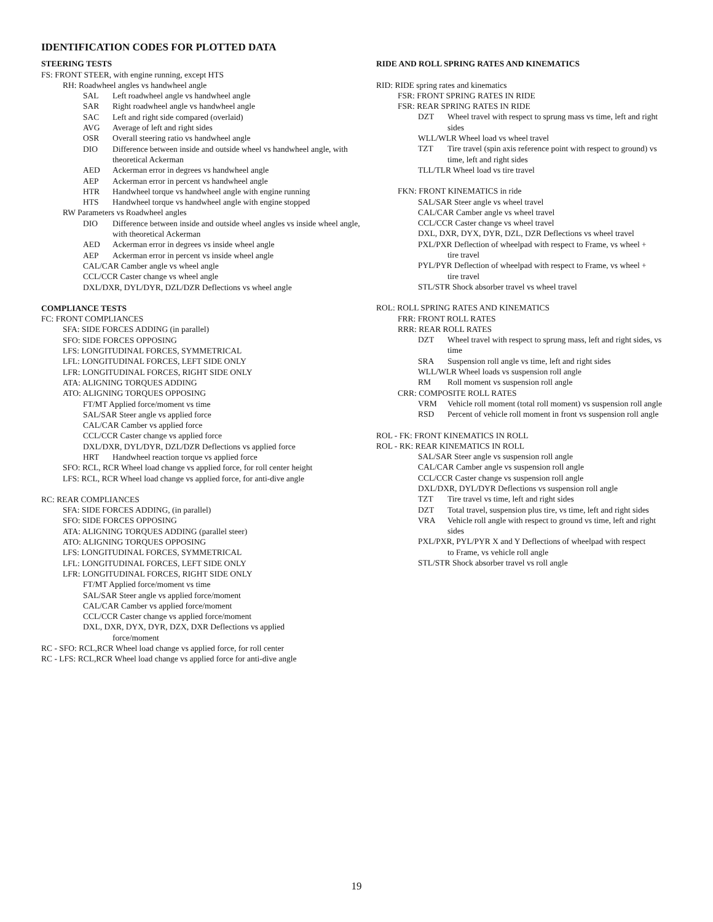IDENTIFICATION CODES FOR PLOTTED DATA
STEERING TESTS
FS: FRONT STEER, with engine running, except HTS
RH: Roadwheel angles vs handwheel angle
SAL Left roadwheel angle vs handwheel angle
SAR Right roadwheel angle vs handwheel angle
SAC Left and right side compared (overlaid)
AVG Average of left and right sides
OSR Overall steering ratio vs handwheel angle
DIO Difference between inside and outside wheel vs handwheel angle, with theoretical Ackerman
AED Ackerman error in degrees vs handwheel angle
AEP Ackerman error in percent vs handwheel angle
HTR Handwheel torque vs handwheel angle with engine running
HTS Handwheel torque vs handwheel angle with engine stopped
RW Parameters vs Roadwheel angles
DIO Difference between inside and outside wheel angles vs inside wheel angle, with theoretical Ackerman
AED Ackerman error in degrees vs inside wheel angle
AEP Ackerman error in percent vs inside wheel angle
CAL/CAR Camber angle vs wheel angle
CCL/CCR Caster change vs wheel angle
DXL/DXR, DYL/DYR, DZL/DZR Deflections vs wheel angle
COMPLIANCE TESTS
FC: FRONT COMPLIANCES
SFA: SIDE FORCES ADDING (in parallel)
SFO: SIDE FORCES OPPOSING
LFS: LONGITUDINAL FORCES, SYMMETRICAL
LFL: LONGITUDINAL FORCES, LEFT SIDE ONLY
LFR: LONGITUDINAL FORCES, RIGHT SIDE ONLY
ATA: ALIGNING TORQUES ADDING
ATO: ALIGNING TORQUES OPPOSING
FT/MT Applied force/moment vs time
SAL/SAR Steer angle vs applied force
CAL/CAR Camber vs applied force
CCL/CCR Caster change vs applied force
DXL/DXR, DYL/DYR, DZL/DZR Deflections vs applied force
HRT Handwheel reaction torque vs applied force
SFO: RCL, RCR Wheel load change vs applied force, for roll center height
LFS: RCL, RCR Wheel load change vs applied force, for anti-dive angle
RC: REAR COMPLIANCES
SFA: SIDE FORCES ADDING, (in parallel)
SFO: SIDE FORCES OPPOSING
ATA: ALIGNING TORQUES ADDING (parallel steer)
ATO: ALIGNING TORQUES OPPOSING
LFS: LONGITUDINAL FORCES, SYMMETRICAL
LFL: LONGITUDINAL FORCES, LEFT SIDE ONLY
LFR: LONGITUDINAL FORCES, RIGHT SIDE ONLY
FT/MT Applied force/moment vs time
SAL/SAR Steer angle vs applied force/moment
CAL/CAR Camber vs applied force/moment
CCL/CCR Caster change vs applied force/moment
DXL, DXR, DYX, DYR, DZX, DXR Deflections vs applied
force/moment
RC - SFO: RCL,RCR Wheel load change vs applied force, for roll center
RC - LFS: RCL,RCR Wheel load change vs applied force for anti-dive angle
RIDE AND ROLL SPRING RATES AND KINEMATICS
RID: RIDE spring rates and kinematics
FSR: FRONT SPRING RATES IN RIDE
FSR: REAR SPRING RATES IN RIDE
DZT Wheel travel with respect to sprung mass vs time, left and right sides
WLL/WLR Wheel load vs wheel travel
TZT Tire travel (spin axis reference point with respect to ground) vs time, left and right sides
TLL/TLR Wheel load vs tire travel
FKN: FRONT KINEMATICS in ride
SAL/SAR Steer angle vs wheel travel
CAL/CAR Camber angle vs wheel travel
CCL/CCR Caster change vs wheel travel
DXL, DXR, DYX, DYR, DZL, DZR Deflections vs wheel travel
PXL/PXR Deflection of wheelpad with respect to Frame, vs wheel +
tire travel
PYL/PYR Deflection of wheelpad with respect to Frame, vs wheel +
tire travel
STL/STR Shock absorber travel vs wheel travel
ROL: ROLL SPRING RATES AND KINEMATICS
FRR: FRONT ROLL RATES
RRR: REAR ROLL RATES
DZT Wheel travel with respect to sprung mass, left and right sides, vs time
SRA Suspension roll angle vs time, left and right sides
WLL/WLR Wheel loads vs suspension roll angle
RM Roll moment vs suspension roll angle
CRR: COMPOSITE ROLL RATES
VRM Vehicle roll moment (total roll moment) vs suspension roll angle
RSD Percent of vehicle roll moment in front vs suspension roll angle
ROL - FK: FRONT KINEMATICS IN ROLL
ROL - RK: REAR KINEMATICS IN ROLL
SAL/SAR Steer angle vs suspension roll angle
CAL/CAR Camber angle vs suspension roll angle
CCL/CCR Caster change vs suspension roll angle
DXL/DXR, DYL/DYR Deflections vs suspension roll angle
TZT Tire travel vs time, left and right sides
DZT Total travel, suspension plus tire, vs time, left and right sides
VRA Vehicle roll angle with respect to ground vs time, left and right sides
PXL/PXR, PYL/PYR X and Y Deflections of wheelpad with respect
to Frame, vs vehicle roll angle
STL/STR Shock absorber travel vs roll angle
19